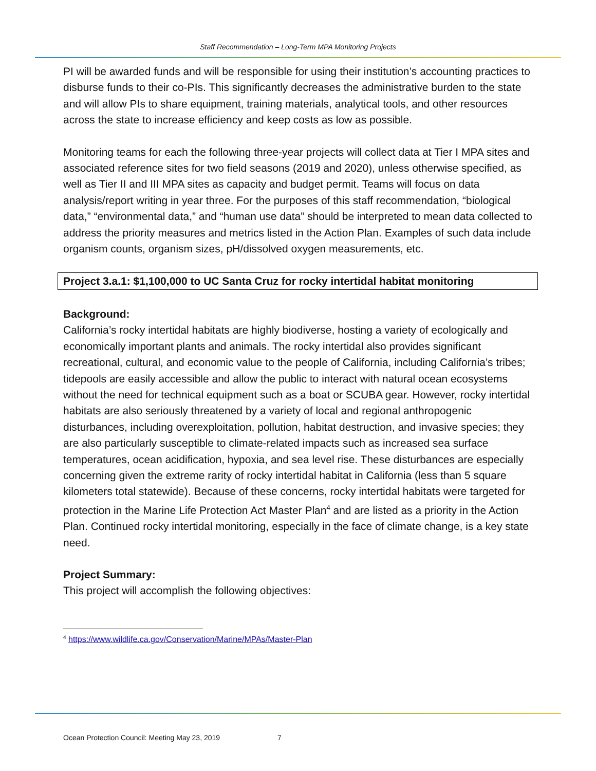Staff Recommendation – Long-Term MPA Monitoring Projects
PI will be awarded funds and will be responsible for using their institution’s accounting practices to disburse funds to their co-PIs. This significantly decreases the administrative burden to the state and will allow PIs to share equipment, training materials, analytical tools, and other resources across the state to increase efficiency and keep costs as low as possible.
Monitoring teams for each the following three-year projects will collect data at Tier I MPA sites and associated reference sites for two field seasons (2019 and 2020), unless otherwise specified, as well as Tier II and III MPA sites as capacity and budget permit. Teams will focus on data analysis/report writing in year three. For the purposes of this staff recommendation, “biological data,” “environmental data,” and “human use data” should be interpreted to mean data collected to address the priority measures and metrics listed in the Action Plan. Examples of such data include organism counts, organism sizes, pH/dissolved oxygen measurements, etc.
Project 3.a.1: $1,100,000 to UC Santa Cruz for rocky intertidal habitat monitoring
Background:
California’s rocky intertidal habitats are highly biodiverse, hosting a variety of ecologically and economically important plants and animals. The rocky intertidal also provides significant recreational, cultural, and economic value to the people of California, including California’s tribes; tidepools are easily accessible and allow the public to interact with natural ocean ecosystems without the need for technical equipment such as a boat or SCUBA gear. However, rocky intertidal habitats are also seriously threatened by a variety of local and regional anthropogenic disturbances, including overexploitation, pollution, habitat destruction, and invasive species; they are also particularly susceptible to climate-related impacts such as increased sea surface temperatures, ocean acidification, hypoxia, and sea level rise. These disturbances are especially concerning given the extreme rarity of rocky intertidal habitat in California (less than 5 square kilometers total statewide). Because of these concerns, rocky intertidal habitats were targeted for protection in the Marine Life Protection Act Master Plan<sup>4</sup> and are listed as a priority in the Action Plan. Continued rocky intertidal monitoring, especially in the face of climate change, is a key state need.
Project Summary:
This project will accomplish the following objectives:
<sup>4</sup> https://www.wildlife.ca.gov/Conservation/Marine/MPAs/Master-Plan
Ocean Protection Council: Meeting May 23, 2019 7